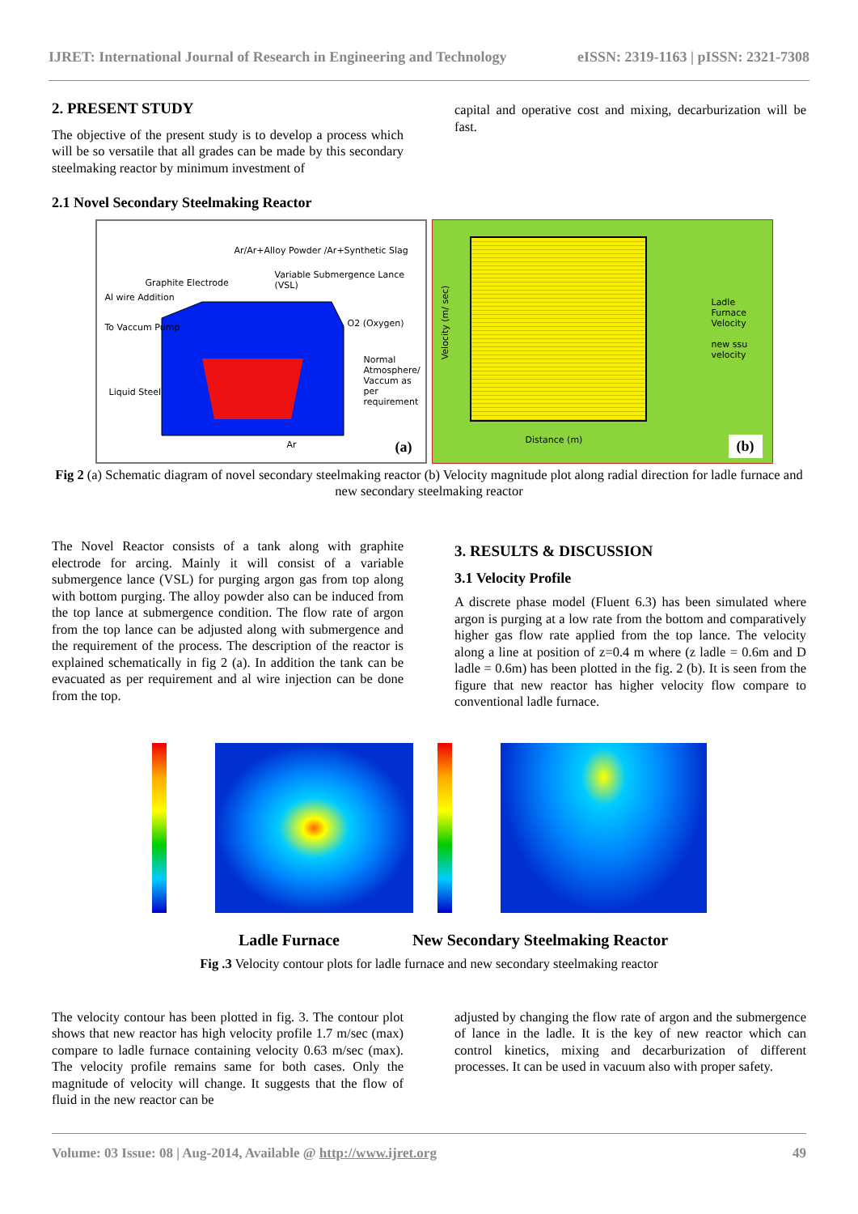IJRET: International Journal of Research in Engineering and Technology eISSN: 2319-1163 | pISSN: 2321-7308
2. PRESENT STUDY
The objective of the present study is to develop a process which will be so versatile that all grades can be made by this secondary steelmaking reactor by minimum investment of
capital and operative cost and mixing, decarburization will be fast.
2.1 Novel Secondary Steelmaking Reactor
Ar/Ar+Alloy Powder /Ar+Synthetic Slag
Variable Submergence Lance (VSL)
Graphite Electrode
Al wire Addition
O2 (Oxygen)
To Vaccum Pump
Normal Atmosphere/ Vaccum as per requirement
Liquid Steel
Ar (a)
Velocity (m/ sec)
Distance (m)
Ladle Furnace Velocity
new ssu velocity
(b)
Fig 2 (a) Schematic diagram of novel secondary steelmaking reactor (b) Velocity magnitude plot along radial direction for ladle furnace and new secondary steelmaking reactor
The Novel Reactor consists of a tank along with graphite electrode for arcing. Mainly it will consist of a variable submergence lance (VSL) for purging argon gas from top along with bottom purging. The alloy powder also can be induced from the top lance at submergence condition. The flow rate of argon from the top lance can be adjusted along with submergence and the requirement of the process. The description of the reactor is explained schematically in fig 2 (a). In addition the tank can be evacuated as per requirement and al wire injection can be done from the top.
3. RESULTS & DISCUSSION
3.1 Velocity Profile
A discrete phase model (Fluent 6.3) has been simulated where argon is purging at a low rate from the bottom and comparatively higher gas flow rate applied from the top lance. The velocity along a line at position of z=0.4 m where (z ladle = 0.6m and D ladle = 0.6m) has been plotted in the fig. 2 (b). It is seen from the figure that new reactor has higher velocity flow compare to conventional ladle furnace.
Ladle Furnace New Secondary Steelmaking Reactor
Fig .3 Velocity contour plots for ladle furnace and new secondary steelmaking reactor
The velocity contour has been plotted in fig. 3. The contour plot shows that new reactor has high velocity profile 1.7 m/sec (max) compare to ladle furnace containing velocity 0.63 m/sec (max). The velocity profile remains same for both cases. Only the magnitude of velocity will change. It suggests that the flow of fluid in the new reactor can be
adjusted by changing the flow rate of argon and the submergence of lance in the ladle. It is the key of new reactor which can control kinetics, mixing and decarburization of different processes. It can be used in vacuum also with proper safety.
Volume: 03 Issue: 08 | Aug-2014, Available @ http://www.ijret.org 49